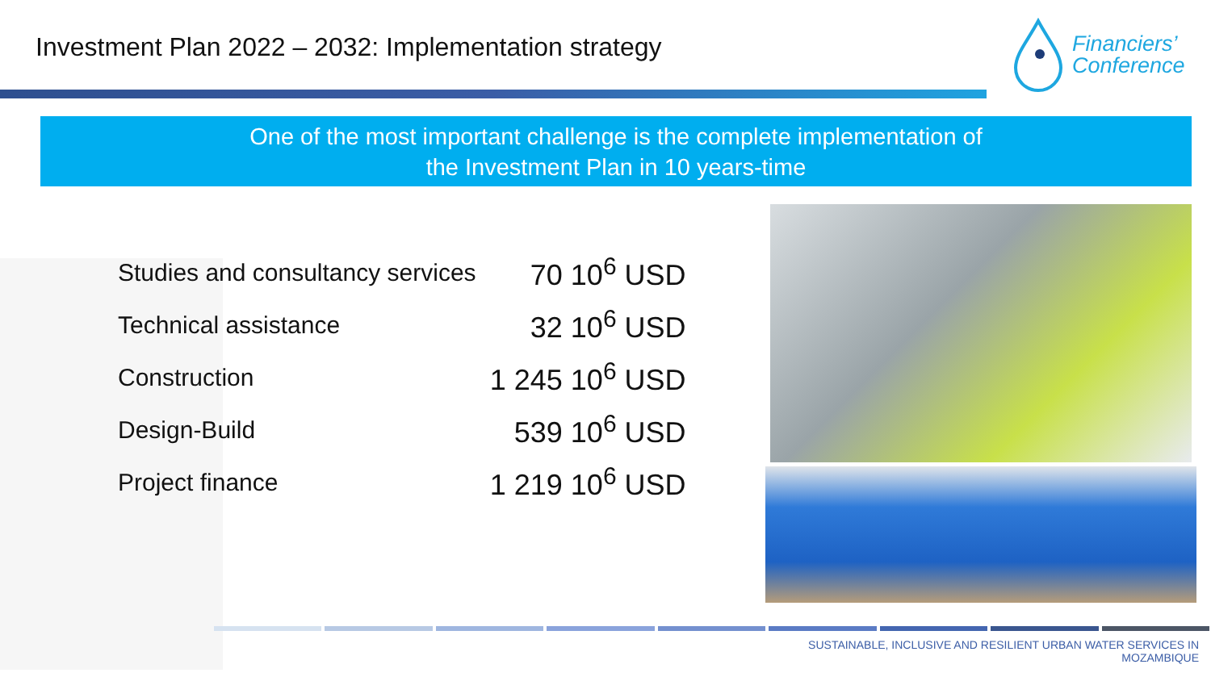Investment Plan 2022 – 2032: Implementation strategy
Financiers’
Conference
One of the most important challenge is the complete implementation of
the Investment Plan in 10 years-time
| Studies and consultancy services | 70 10<sup>6</sup> USD |
| Technical assistance | 32 10<sup>6</sup> USD |
| Construction | 1 245 10<sup>6</sup> USD |
| Design-Build | 539 10<sup>6</sup> USD |
| Project finance | 1 219 10<sup>6</sup> USD |
SUSTAINABLE, INCLUSIVE AND RESILIENT URBAN WATER SERVICES IN MOZAMBIQUE